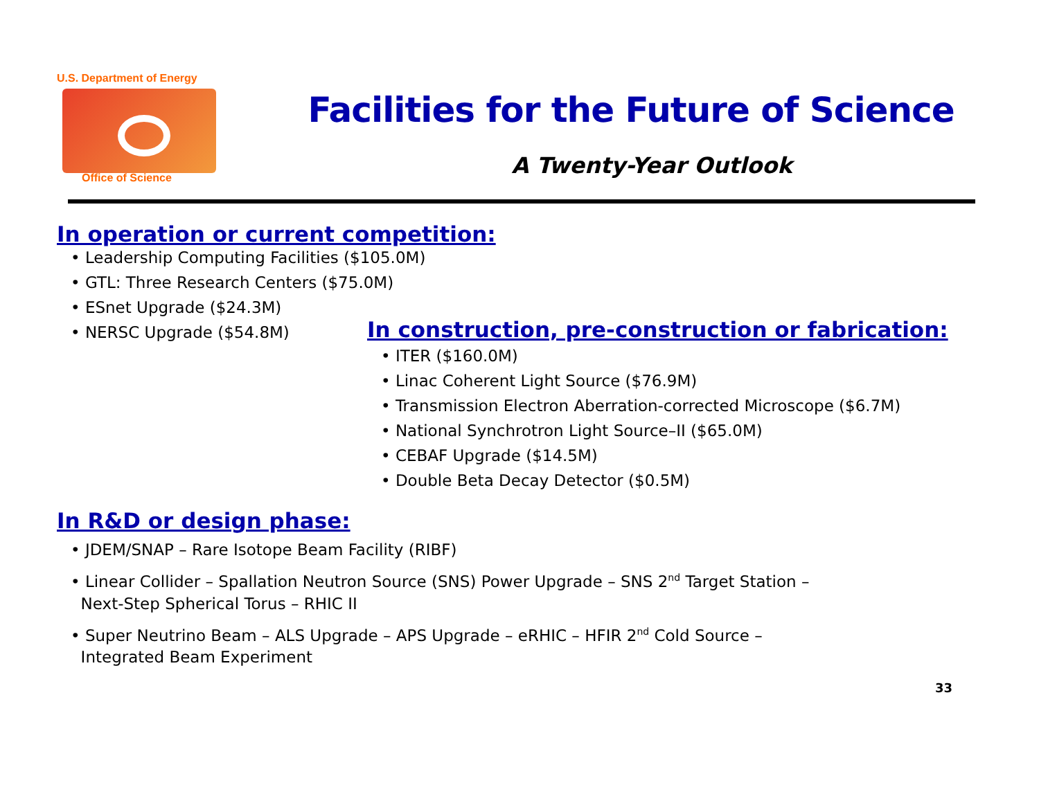U.S. Department of Energy
Office of Science
Facilities for the Future of Science
A Twenty-Year Outlook
In operation or current competition:
• Leadership Computing Facilities ($105.0M)
• GTL: Three Research Centers ($75.0M)
• ESnet Upgrade ($24.3M)
• NERSC Upgrade ($54.8M)
In construction, pre-construction or fabrication:
• ITER ($160.0M)
• Linac Coherent Light Source ($76.9M)
• Transmission Electron Aberration-corrected Microscope ($6.7M)
• National Synchrotron Light Source–II ($65.0M)
• CEBAF Upgrade ($14.5M)
• Double Beta Decay Detector ($0.5M)
In R&D or design phase:
• JDEM/SNAP – Rare Isotope Beam Facility (RIBF)
• Linear Collider – Spallation Neutron Source (SNS) Power Upgrade – SNS 2<sup>nd</sup> Target Station –
Next-Step Spherical Torus – RHIC II
• Super Neutrino Beam – ALS Upgrade – APS Upgrade – eRHIC – HFIR 2<sup>nd</sup> Cold Source –
Integrated Beam Experiment
33